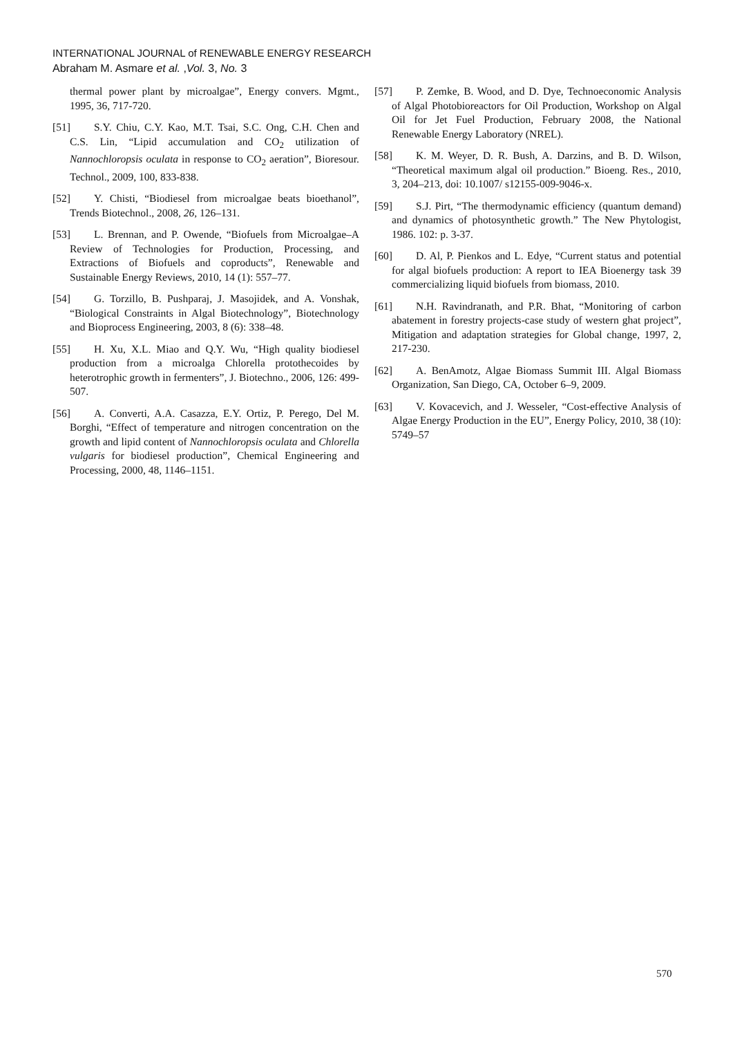INTERNATIONAL JOURNAL of RENEWABLE ENERGY RESEARCH
Abraham M. Asmare et al. ,Vol. 3, No. 3
thermal power plant by microalgae”, Energy convers. Mgmt., 1995, 36, 717-720.
[51] S.Y. Chiu, C.Y. Kao, M.T. Tsai, S.C. Ong, C.H. Chen and C.S. Lin, “Lipid accumulation and CO<sub>2</sub> utilization of Nannochloropsis oculata in response to CO<sub>2</sub> aeration”, Bioresour. Technol., 2009, 100, 833-838.
[52] Y. Chisti, “Biodiesel from microalgae beats bioethanol”, Trends Biotechnol., 2008, 26, 126–131.
[53] L. Brennan, and P. Owende, “Biofuels from Microalgae–A Review of Technologies for Production, Processing, and Extractions of Biofuels and coproducts”, Renewable and Sustainable Energy Reviews, 2010, 14 (1): 557–77.
[54] G. Torzillo, B. Pushparaj, J. Masojidek, and A. Vonshak, “Biological Constraints in Algal Biotechnology”, Biotechnology and Bioprocess Engineering, 2003, 8 (6): 338–48.
[55] H. Xu, X.L. Miao and Q.Y. Wu, “High quality biodiesel production from a microalga Chlorella protothecoides by heterotrophic growth in fermenters”, J. Biotechno., 2006, 126: 499-507.
[56] A. Converti, A.A. Casazza, E.Y. Ortiz, P. Perego, Del M. Borghi, “Effect of temperature and nitrogen concentration on the growth and lipid content of Nannochloropsis oculata and Chlorella vulgaris for biodiesel production”, Chemical Engineering and Processing, 2000, 48, 1146–1151.
[57] P. Zemke, B. Wood, and D. Dye, Technoeconomic Analysis of Algal Photobioreactors for Oil Production, Workshop on Algal Oil for Jet Fuel Production, February 2008, the National Renewable Energy Laboratory (NREL).
[58] K. M. Weyer, D. R. Bush, A. Darzins, and B. D. Wilson, “Theoretical maximum algal oil production.” Bioeng. Res., 2010, 3, 204–213, doi: 10.1007/ s12155-009-9046-x.
[59] S.J. Pirt, “The thermodynamic efficiency (quantum demand) and dynamics of photosynthetic growth.” The New Phytologist, 1986. 102: p. 3-37.
[60] D. Al, P. Pienkos and L. Edye, “Current status and potential for algal biofuels production: A report to IEA Bioenergy task 39 commercializing liquid biofuels from biomass, 2010.
[61] N.H. Ravindranath, and P.R. Bhat, “Monitoring of carbon abatement in forestry projects-case study of western ghat project”, Mitigation and adaptation strategies for Global change, 1997, 2, 217-230.
[62] A. BenAmotz, Algae Biomass Summit III. Algal Biomass Organization, San Diego, CA, October 6–9, 2009.
[63] V. Kovacevich, and J. Wesseler, “Cost-effective Analysis of Algae Energy Production in the EU”, Energy Policy, 2010, 38 (10): 5749–57
570